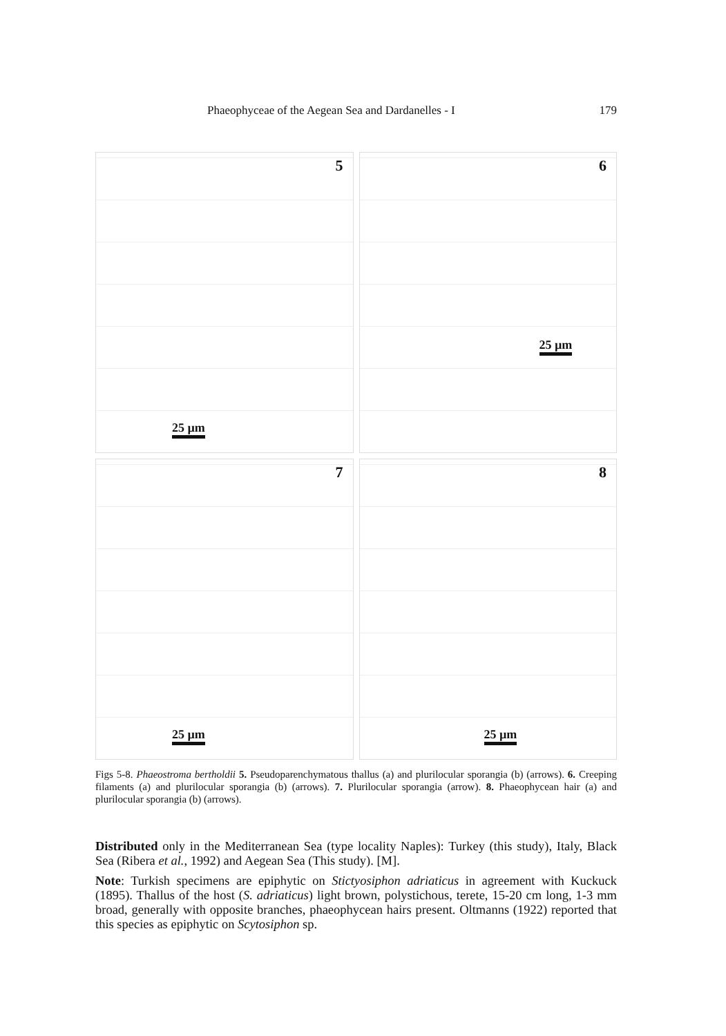Phaeophyceae of the Aegean Sea and Dardanelles - I 179
5
25 µm
6
25 µm
7
25 µm
8
25 µm
Figs 5-8. Phaeostroma bertholdii 5. Pseudoparenchymatous thallus (a) and plurilocular sporangia (b) (arrows). 6. Creeping filaments (a) and plurilocular sporangia (b) (arrows). 7. Plurilocular sporangia (arrow). 8. Phaeophycean hair (a) and plurilocular sporangia (b) (arrows).
Distributed only in the Mediterranean Sea (type locality Naples): Turkey (this study), Italy, Black Sea (Ribera et al., 1992) and Aegean Sea (This study). [M].
Note: Turkish specimens are epiphytic on Stictyosiphon adriaticus in agreement with Kuckuck (1895). Thallus of the host (S. adriaticus) light brown, polystichous, terete, 15-20 cm long, 1-3 mm broad, generally with opposite branches, phaeophycean hairs present. Oltmanns (1922) reported that this species as epiphytic on Scytosiphon sp.